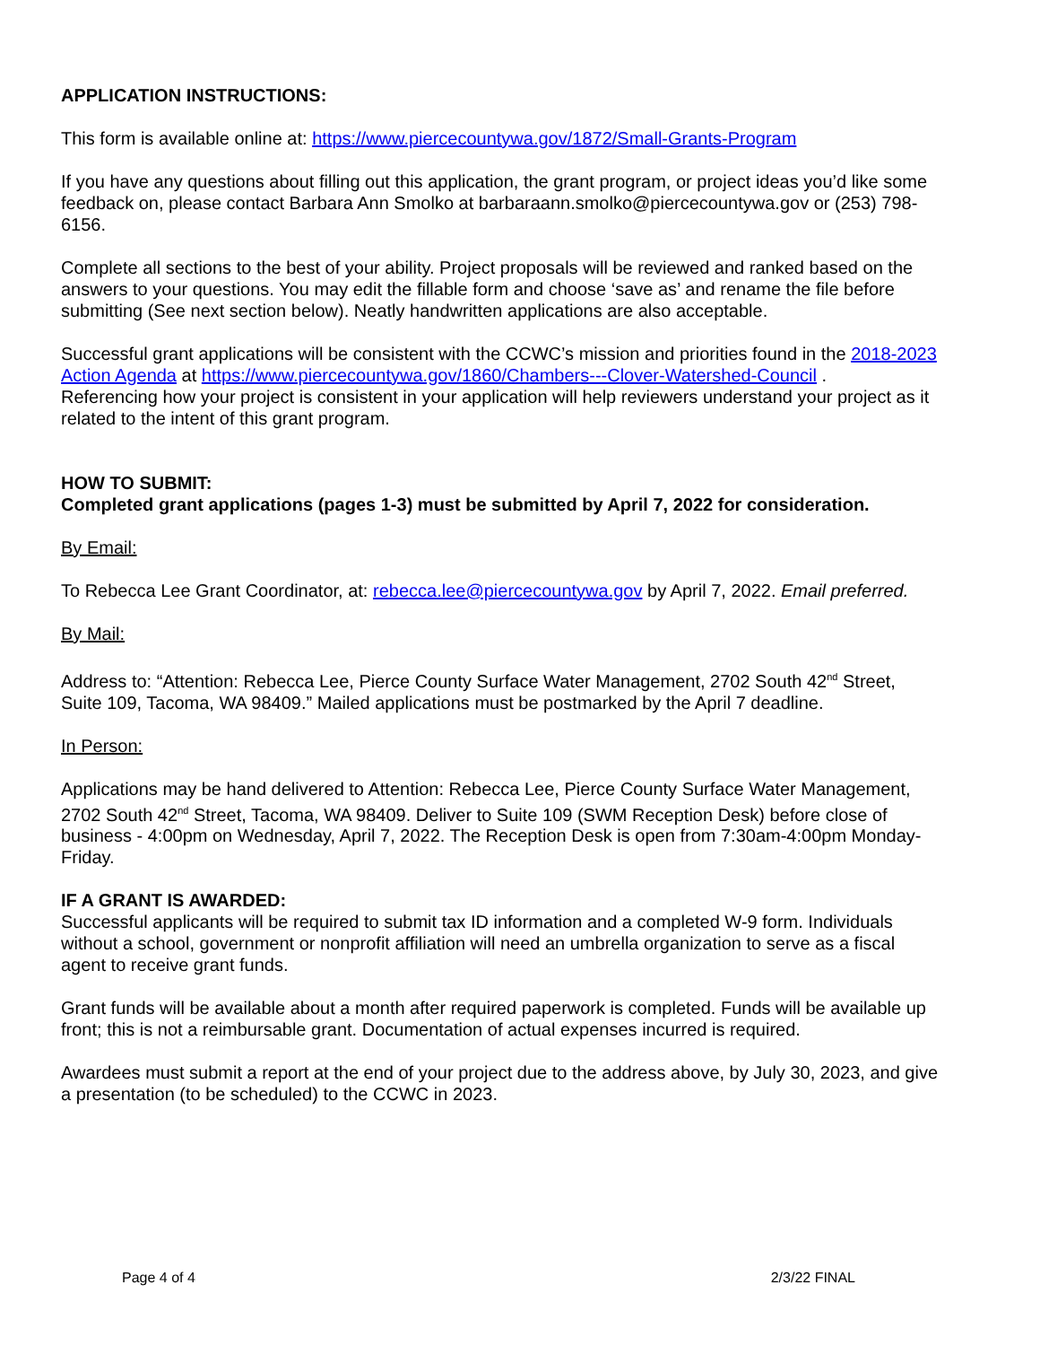APPLICATION INSTRUCTIONS:
This form is available online at: https://www.piercecountywa.gov/1872/Small-Grants-Program
If you have any questions about filling out this application, the grant program, or project ideas you’d like some feedback on, please contact Barbara Ann Smolko at barbaraann.smolko@piercecountywa.gov or (253) 798-6156.
Complete all sections to the best of your ability. Project proposals will be reviewed and ranked based on the answers to your questions. You may edit the fillable form and choose ‘save as’ and rename the file before submitting (See next section below). Neatly handwritten applications are also acceptable.
Successful grant applications will be consistent with the CCWC’s mission and priorities found in the 2018-2023 Action Agenda at https://www.piercecountywa.gov/1860/Chambers---Clover-Watershed-Council .
Referencing how your project is consistent in your application will help reviewers understand your project as it related to the intent of this grant program.
HOW TO SUBMIT:
Completed grant applications (pages 1-3) must be submitted by April 7, 2022 for consideration.
By Email:
To Rebecca Lee Grant Coordinator, at: rebecca.lee@piercecountywa.gov by April 7, 2022. Email preferred.
By Mail:
Address to: “Attention: Rebecca Lee, Pierce County Surface Water Management, 2702 South 42<sup>nd</sup> Street, Suite 109, Tacoma, WA 98409.” Mailed applications must be postmarked by the April 7 deadline.
In Person:
Applications may be hand delivered to Attention: Rebecca Lee, Pierce County Surface Water Management, 2702 South 42<sup>nd</sup> Street, Tacoma, WA 98409. Deliver to Suite 109 (SWM Reception Desk) before close of business - 4:00pm on Wednesday, April 7, 2022. The Reception Desk is open from 7:30am-4:00pm Monday-Friday.
IF A GRANT IS AWARDED:
Successful applicants will be required to submit tax ID information and a completed W-9 form. Individuals without a school, government or nonprofit affiliation will need an umbrella organization to serve as a fiscal agent to receive grant funds.
Grant funds will be available about a month after required paperwork is completed. Funds will be available up front; this is not a reimbursable grant. Documentation of actual expenses incurred is required.
Awardees must submit a report at the end of your project due to the address above, by July 30, 2023, and give a presentation (to be scheduled) to the CCWC in 2023.
Page 4 of 4 2/3/22 FINAL